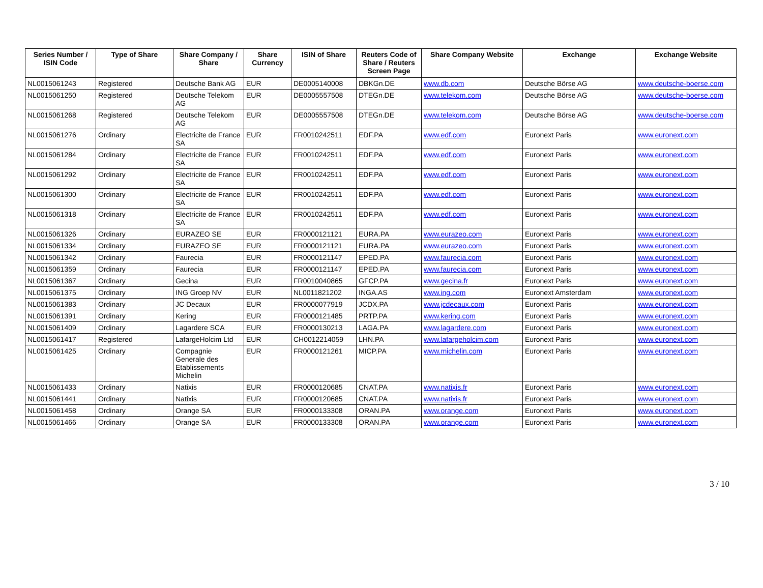| Series Number / ISIN Code | Type of Share | Share Company / Share | Share Currency | ISIN of Share | Reuters Code of Share / Reuters Screen Page | Share Company Website | Exchange | Exchange Website |
| --- | --- | --- | --- | --- | --- | --- | --- | --- |
| NL0015061243 | Registered | Deutsche Bank AG | EUR | DE0005140008 | DBKGn.DE | www.db.com | Deutsche Börse AG | www.deutsche-boerse.com |
| NL0015061250 | Registered | Deutsche Telekom AG | EUR | DE0005557508 | DTEGn.DE | www.telekom.com | Deutsche Börse AG | www.deutsche-boerse.com |
| NL0015061268 | Registered | Deutsche Telekom AG | EUR | DE0005557508 | DTEGn.DE | www.telekom.com | Deutsche Börse AG | www.deutsche-boerse.com |
| NL0015061276 | Ordinary | Electricite de France SA | EUR | FR0010242511 | EDF.PA | www.edf.com | Euronext Paris | www.euronext.com |
| NL0015061284 | Ordinary | Electricite de France SA | EUR | FR0010242511 | EDF.PA | www.edf.com | Euronext Paris | www.euronext.com |
| NL0015061292 | Ordinary | Electricite de France SA | EUR | FR0010242511 | EDF.PA | www.edf.com | Euronext Paris | www.euronext.com |
| NL0015061300 | Ordinary | Electricite de France SA | EUR | FR0010242511 | EDF.PA | www.edf.com | Euronext Paris | www.euronext.com |
| NL0015061318 | Ordinary | Electricite de France SA | EUR | FR0010242511 | EDF.PA | www.edf.com | Euronext Paris | www.euronext.com |
| NL0015061326 | Ordinary | EURAZEO SE | EUR | FR0000121121 | EURA.PA | www.eurazeo.com | Euronext Paris | www.euronext.com |
| NL0015061334 | Ordinary | EURAZEO SE | EUR | FR0000121121 | EURA.PA | www.eurazeo.com | Euronext Paris | www.euronext.com |
| NL0015061342 | Ordinary | Faurecia | EUR | FR0000121147 | EPED.PA | www.faurecia.com | Euronext Paris | www.euronext.com |
| NL0015061359 | Ordinary | Faurecia | EUR | FR0000121147 | EPED.PA | www.faurecia.com | Euronext Paris | www.euronext.com |
| NL0015061367 | Ordinary | Gecina | EUR | FR0010040865 | GFCP.PA | www.gecina.fr | Euronext Paris | www.euronext.com |
| NL0015061375 | Ordinary | ING Groep NV | EUR | NL0011821202 | INGA.AS | www.ing.com | Euronext Amsterdam | www.euronext.com |
| NL0015061383 | Ordinary | JC Decaux | EUR | FR0000077919 | JCDX.PA | www.jcdecaux.com | Euronext Paris | www.euronext.com |
| NL0015061391 | Ordinary | Kering | EUR | FR0000121485 | PRTP.PA | www.kering.com | Euronext Paris | www.euronext.com |
| NL0015061409 | Ordinary | Lagardere SCA | EUR | FR0000130213 | LAGA.PA | www.lagardere.com | Euronext Paris | www.euronext.com |
| NL0015061417 | Registered | LafargeHolcim Ltd | EUR | CH0012214059 | LHN.PA | www.lafargeholcim.com | Euronext Paris | www.euronext.com |
| NL0015061425 | Ordinary | Compagnie Generale des Etablissements Michelin | EUR | FR0000121261 | MICP.PA | www.michelin.com | Euronext Paris | www.euronext.com |
| NL0015061433 | Ordinary | Natixis | EUR | FR0000120685 | CNAT.PA | www.natixis.fr | Euronext Paris | www.euronext.com |
| NL0015061441 | Ordinary | Natixis | EUR | FR0000120685 | CNAT.PA | www.natixis.fr | Euronext Paris | www.euronext.com |
| NL0015061458 | Ordinary | Orange SA | EUR | FR0000133308 | ORAN.PA | www.orange.com | Euronext Paris | www.euronext.com |
| NL0015061466 | Ordinary | Orange SA | EUR | FR0000133308 | ORAN.PA | www.orange.com | Euronext Paris | www.euronext.com |
3 / 10